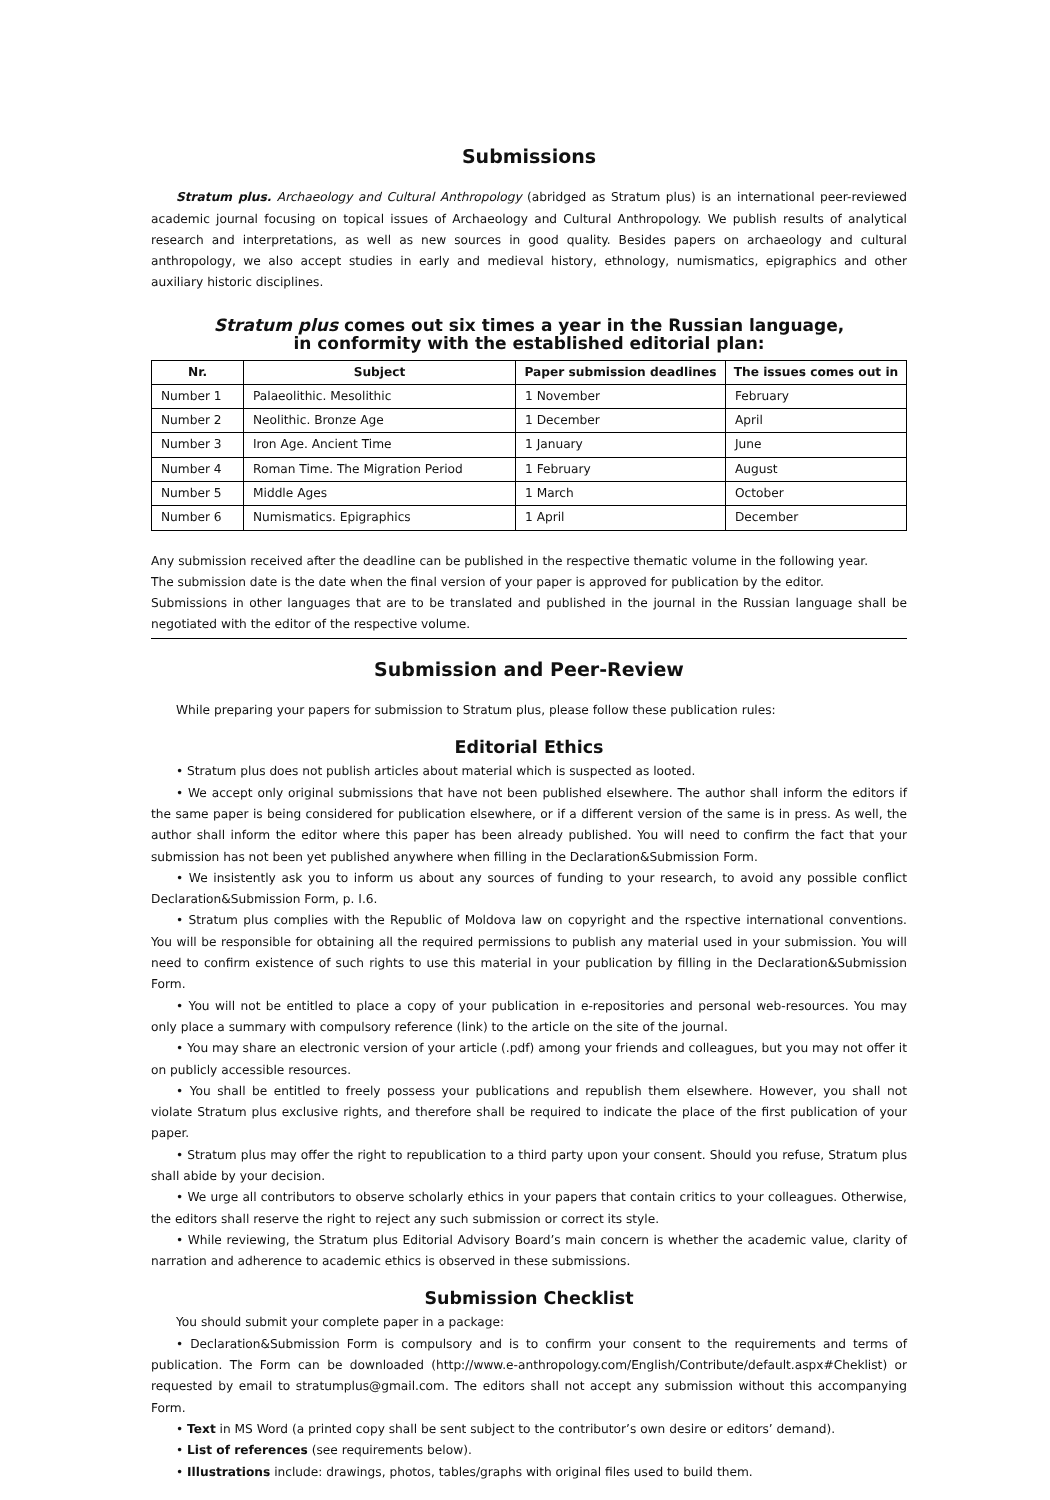Submissions
Stratum plus. Archaeology and Cultural Anthropology (abridged as Stratum plus) is an international peer-reviewed academic journal focusing on topical issues of Archaeology and Cultural Anthropology. We publish results of analytical research and interpretations, as well as new sources in good quality. Besides papers on archaeology and cultural anthropology, we also accept studies in early and medieval history, ethnology, numismatics, epigraphics and other auxiliary historic disciplines.
Stratum plus comes out six times a year in the Russian language,
in conformity with the established editorial plan:
| Nr. | Subject | Paper submission deadlines | The issues comes out in |
| --- | --- | --- | --- |
| Number 1 | Palaeolithic. Mesolithic | 1 November | February |
| Number 2 | Neolithic. Bronze Age | 1 December | April |
| Number 3 | Iron Age. Ancient Time | 1 January | June |
| Number 4 | Roman Time. The Migration Period | 1 February | August |
| Number 5 | Middle Ages | 1 March | October |
| Number 6 | Numismatics. Epigraphics | 1 April | December |
Any submission received after the deadline can be published in the respective thematic volume in the following year.
The submission date is the date when the final version of your paper is approved for publication by the editor.
Submissions in other languages that are to be translated and published in the journal in the Russian language shall be negotiated with the editor of the respective volume.
Submission and Peer-Review
While preparing your papers for submission to Stratum plus, please follow these publication rules:
Editorial Ethics
• Stratum plus does not publish articles about material which is suspected as looted.
• We accept only original submissions that have not been published elsewhere. The author shall inform the editors if the same paper is being considered for publication elsewhere, or if a different version of the same is in press. As well, the author shall inform the editor where this paper has been already published. You will need to confirm the fact that your submission has not been yet published anywhere when filling in the Declaration&Submission Form.
• We insistently ask you to inform us about any sources of funding to your research, to avoid any possible conflict Declaration&Submission Form, p. I.6.
• Stratum plus complies with the Republic of Moldova law on copyright and the rspective international conventions. You will be responsible for obtaining all the required permissions to publish any material used in your submission. You will need to confirm existence of such rights to use this material in your publication by filling in the Declaration&Submission Form.
• You will not be entitled to place a copy of your publication in e-repositories and personal web-resources. You may only place a summary with compulsory reference (link) to the article on the site of the journal.
• You may share an electronic version of your article (.pdf) among your friends and colleagues, but you may not offer it on publicly accessible resources.
• You shall be entitled to freely possess your publications and republish them elsewhere. However, you shall not violate Stratum plus exclusive rights, and therefore shall be required to indicate the place of the first publication of your paper.
• Stratum plus may offer the right to republication to a third party upon your consent. Should you refuse, Stratum plus shall abide by your decision.
• We urge all contributors to observe scholarly ethics in your papers that contain critics to your colleagues. Otherwise, the editors shall reserve the right to reject any such submission or correct its style.
• While reviewing, the Stratum plus Editorial Advisory Board’s main concern is whether the academic value, clarity of narration and adherence to academic ethics is observed in these submissions.
Submission Checklist
You should submit your complete paper in a package:
• Declaration&Submission Form is compulsory and is to confirm your consent to the requirements and terms of publication. The Form can be downloaded (http://www.e-anthropology.com/English/Contribute/default.aspx#Cheklist) or requested by email to stratumplus@gmail.com. The editors shall not accept any submission without this accompanying Form.
• Text in MS Word (a printed copy shall be sent subject to the contributor’s own desire or editors’ demand).
• List of references (see requirements below).
• Illustrations include: drawings, photos, tables/graphs with original files used to build them.